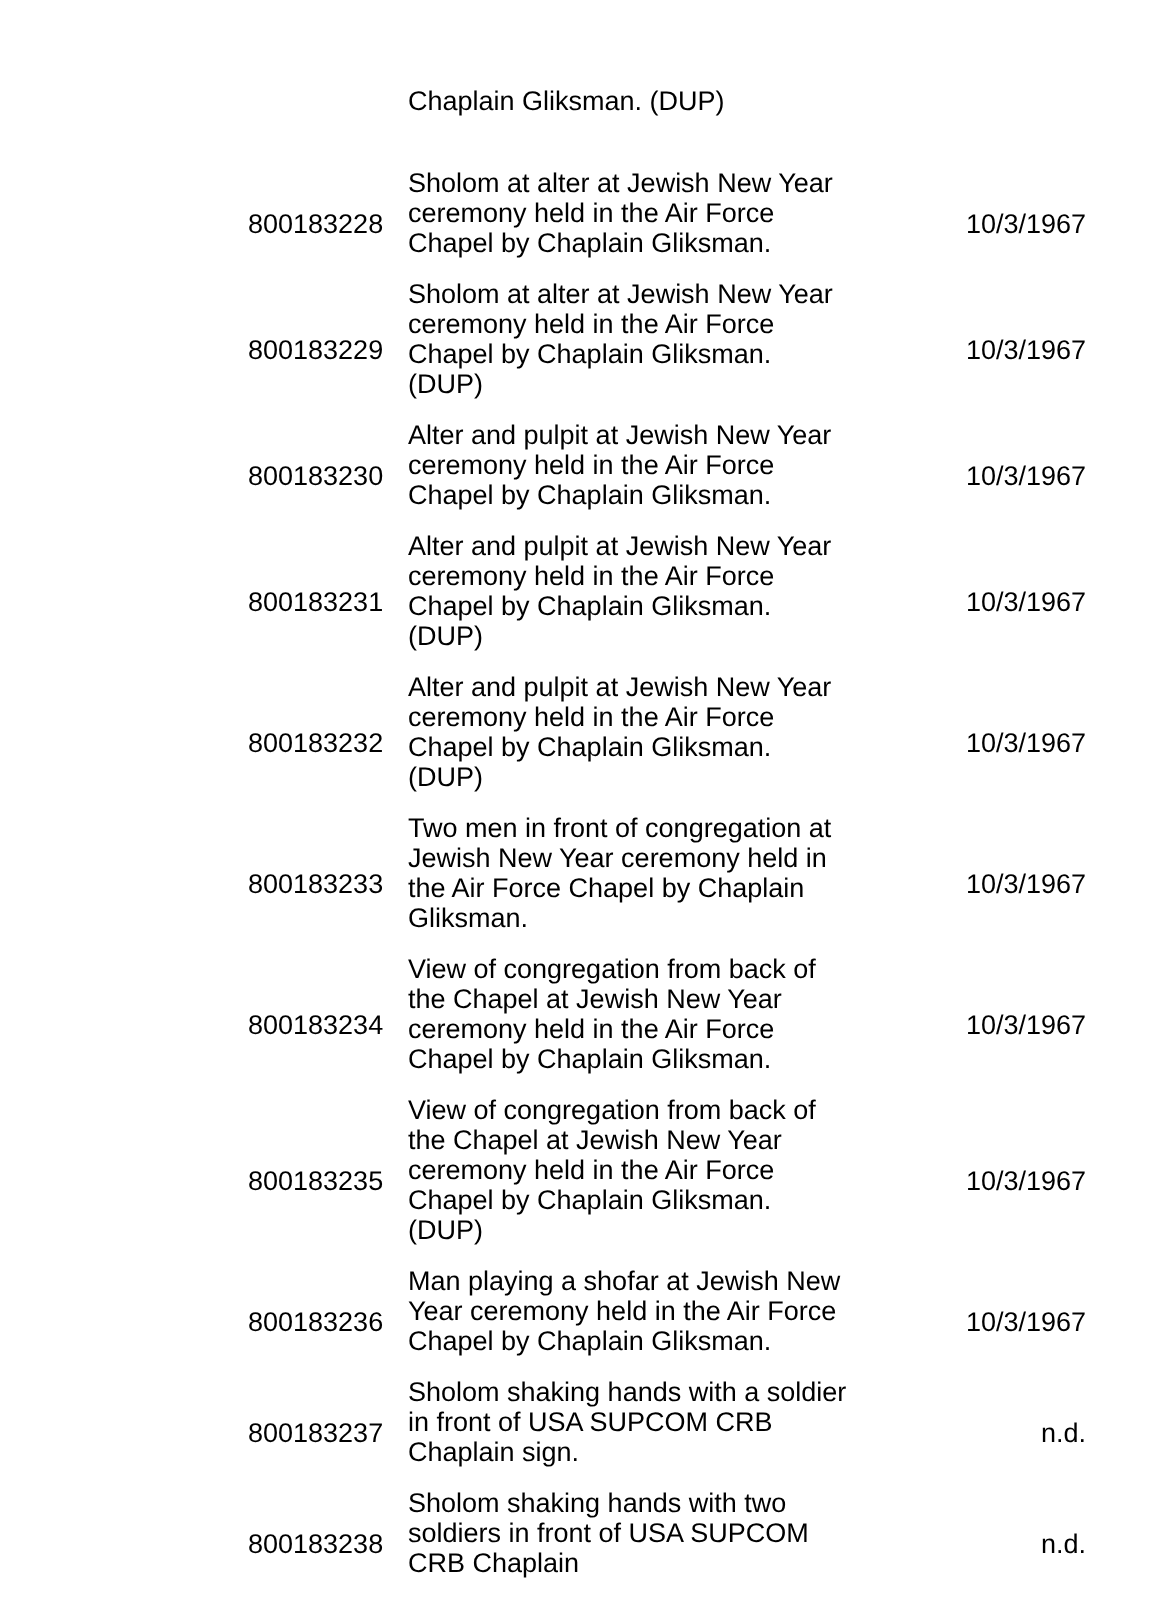| | Chaplain Gliksman. (DUP) | |
| 800183228 | Sholom at alter at Jewish New Year ceremony held in the Air Force Chapel by Chaplain Gliksman. | 10/3/1967 |
| 800183229 | Sholom at alter at Jewish New Year ceremony held in the Air Force Chapel by Chaplain Gliksman. (DUP) | 10/3/1967 |
| 800183230 | Alter and pulpit at Jewish New Year ceremony held in the Air Force Chapel by Chaplain Gliksman. | 10/3/1967 |
| 800183231 | Alter and pulpit at Jewish New Year ceremony held in the Air Force Chapel by Chaplain Gliksman. (DUP) | 10/3/1967 |
| 800183232 | Alter and pulpit at Jewish New Year ceremony held in the Air Force Chapel by Chaplain Gliksman. (DUP) | 10/3/1967 |
| 800183233 | Two men in front of congregation at Jewish New Year ceremony held in the Air Force Chapel by Chaplain Gliksman. | 10/3/1967 |
| 800183234 | View of congregation from back of the Chapel at Jewish New Year ceremony held in the Air Force Chapel by Chaplain Gliksman. | 10/3/1967 |
| 800183235 | View of congregation from back of the Chapel at Jewish New Year ceremony held in the Air Force Chapel by Chaplain Gliksman. (DUP) | 10/3/1967 |
| 800183236 | Man playing a shofar at Jewish New Year ceremony held in the Air Force Chapel by Chaplain Gliksman. | 10/3/1967 |
| 800183237 | Sholom shaking hands with a soldier in front of USA SUPCOM CRB Chaplain sign. | n.d. |
| 800183238 | Sholom shaking hands with two soldiers in front of USA SUPCOM CRB Chaplain | n.d. |